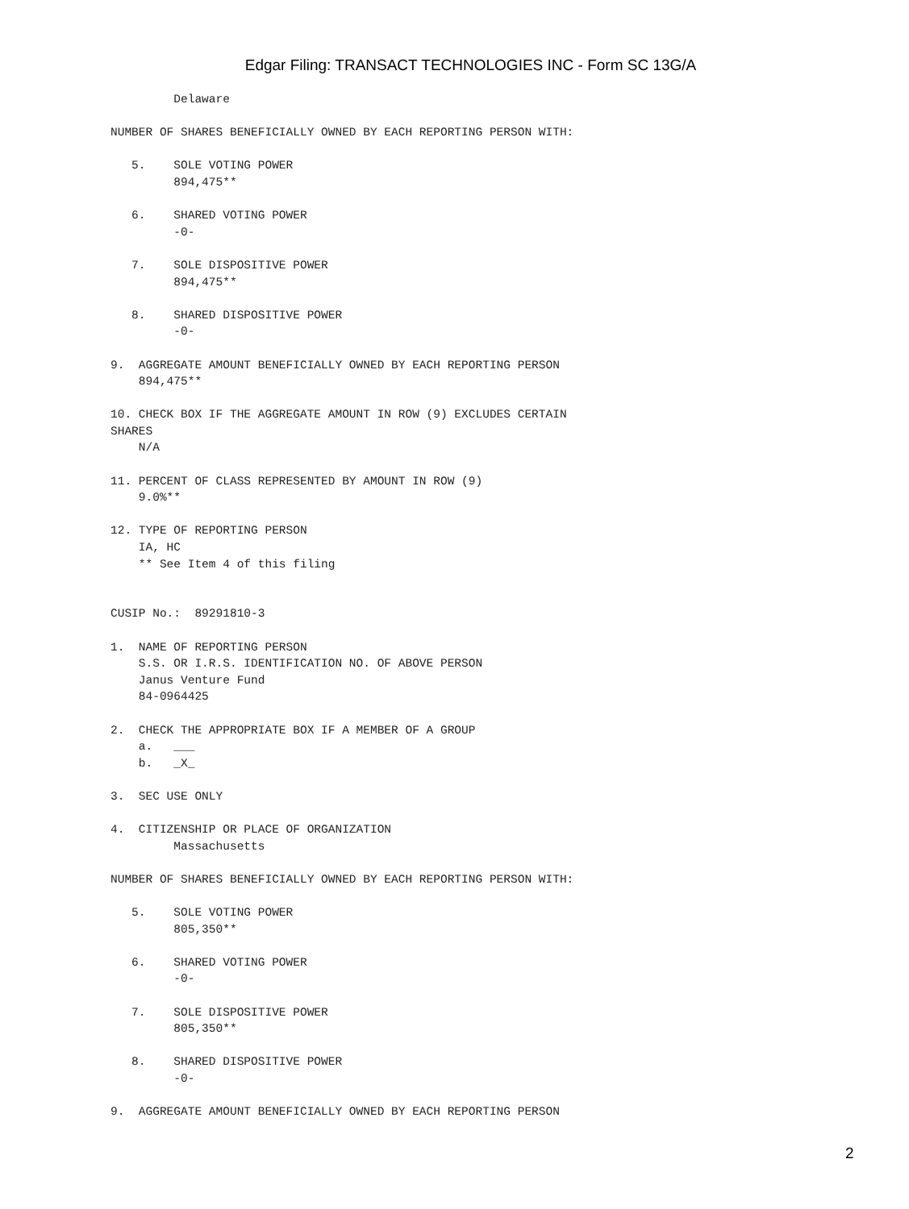Edgar Filing: TRANSACT TECHNOLOGIES INC - Form SC 13G/A
         Delaware

NUMBER OF SHARES BENEFICIALLY OWNED BY EACH REPORTING PERSON WITH:

   5.    SOLE VOTING POWER
         894,475**

   6.    SHARED VOTING POWER
         -0-

   7.    SOLE DISPOSITIVE POWER
         894,475**

   8.    SHARED DISPOSITIVE POWER
         -0-

9.  AGGREGATE AMOUNT BENEFICIALLY OWNED BY EACH REPORTING PERSON
    894,475**

10. CHECK BOX IF THE AGGREGATE AMOUNT IN ROW (9) EXCLUDES CERTAIN
SHARES
    N/A

11. PERCENT OF CLASS REPRESENTED BY AMOUNT IN ROW (9)
    9.0%**

12. TYPE OF REPORTING PERSON
    IA, HC
    ** See Item 4 of this filing


CUSIP No.:  89291810-3

1.  NAME OF REPORTING PERSON
    S.S. OR I.R.S. IDENTIFICATION NO. OF ABOVE PERSON
    Janus Venture Fund
    84-0964425

2.  CHECK THE APPROPRIATE BOX IF A MEMBER OF A GROUP
    a.   ___
    b.   _X_

3.  SEC USE ONLY

4.  CITIZENSHIP OR PLACE OF ORGANIZATION
         Massachusetts

NUMBER OF SHARES BENEFICIALLY OWNED BY EACH REPORTING PERSON WITH:

   5.    SOLE VOTING POWER
         805,350**

   6.    SHARED VOTING POWER
         -0-

   7.    SOLE DISPOSITIVE POWER
         805,350**

   8.    SHARED DISPOSITIVE POWER
         -0-

9.  AGGREGATE AMOUNT BENEFICIALLY OWNED BY EACH REPORTING PERSON
2